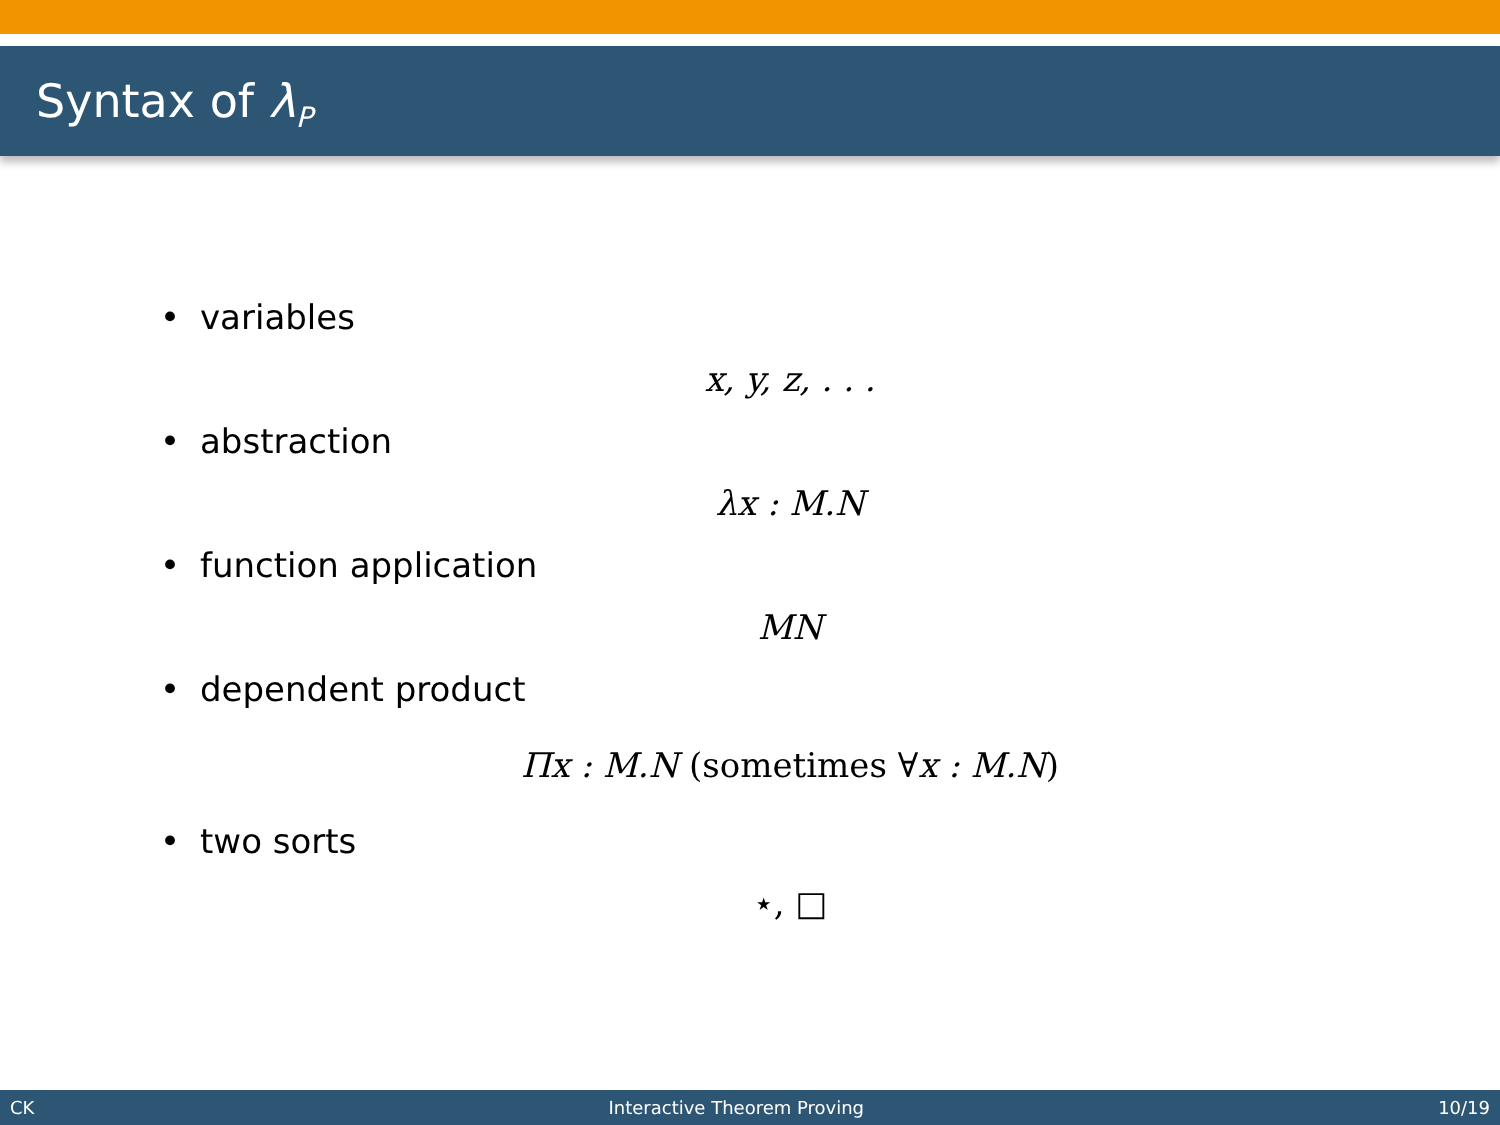Syntax of λ<sub>P</sub>
• variables
x, y, z, . . .
• abstraction
λx : M.N
• function application
MN
• dependent product
Πx : M.N (sometimes ∀x : M.N)
• two sorts
⋆, □
CK Interactive Theorem Proving 10/19